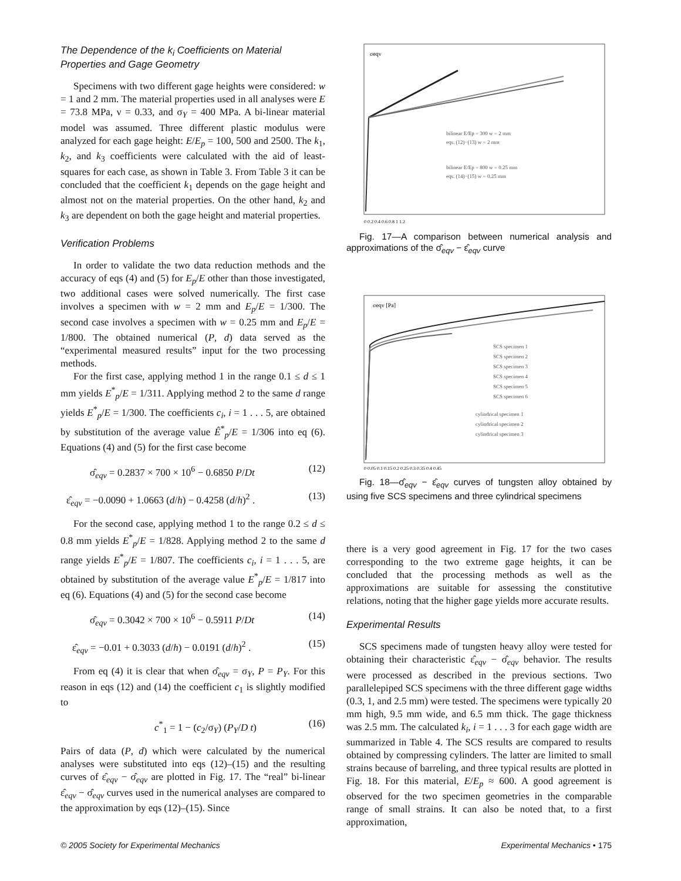The Dependence of the k<sub>i</sub> Coefficients on Material Properties and Gage Geometry
Specimens with two different gage heights were considered: w = 1 and 2 mm. The material properties used in all analyses were E = 73.8 MPa, ν = 0.33, and σ<sub>Y</sub> = 400 MPa. A bi-linear material model was assumed. Three different plastic modulus were analyzed for each gage height: E/E<sub>p</sub> = 100, 500 and 2500. The k<sub>1</sub>, k<sub>2</sub>, and k<sub>3</sub> coefficients were calculated with the aid of least-squares for each case, as shown in Table 3. From Table 3 it can be concluded that the coefficient k<sub>1</sub> depends on the gage height and almost not on the material properties. On the other hand, k<sub>2</sub> and k<sub>3</sub> are dependent on both the gage height and material properties.
Verification Problems
In order to validate the two data reduction methods and the accuracy of eqs (4) and (5) for E<sub>p</sub>/E other than those investigated, two additional cases were solved numerically. The first case involves a specimen with w = 2 mm and E<sub>p</sub>/E = 1/300. The second case involves a specimen with w = 0.25 mm and E<sub>p</sub>/E = 1/800. The obtained numerical (P, d) data served as the “experimental measured results” input for the two processing methods.
For the first case, applying method 1 in the range 0.1 ≤ d ≤ 1 mm yields E<sup>*</sup><sub>p</sub>/E = 1/311. Applying method 2 to the same d range yields E<sup>*</sup><sub>p</sub>/E = 1/300. The coefficients c<sub>i</sub>, i = 1 . . . 5, are obtained by substitution of the average value Ê<sup>*</sup><sub>p</sub>/E = 1/306 into eq (6). Equations (4) and (5) for the first case become
σ̂<sub>eqv</sub> = 0.2837 × 700 × 10<sup>6</sup> − 0.6850 P/Dt (12)
ε̂<sub>eqv</sub> = −0.0090 + 1.0663 (d/h) − 0.4258 (d/h)<sup>2</sup> . (13)
For the second case, applying method 1 to the range 0.2 ≤ d ≤ 0.8 mm yields E<sup>*</sup><sub>p</sub>/E = 1/828. Applying method 2 to the same d range yields E<sup>*</sup><sub>p</sub>/E = 1/807. The coefficients c<sub>i</sub>, i = 1 . . . 5, are obtained by substitution of the average value E<sup>*</sup><sub>p</sub>/E = 1/817 into eq (6). Equations (4) and (5) for the second case become
σ̂<sub>eqv</sub> = 0.3042 × 700 × 10<sup>6</sup> − 0.5911 P/Dt (14)
ε̂<sub>eqv</sub> = −0.01 + 0.3033 (d/h) − 0.0191 (d/h)<sup>2</sup> . (15)
From eq (4) it is clear that when σ̂<sub>eqv</sub> = σ<sub>Y</sub>, P = P<sub>Y</sub>. For this reason in eqs (12) and (14) the coefficient c<sub>1</sub> is slightly modified to
c<sup>*</sup><sub>1</sub> = 1 − (c<sub>2</sub>/σ<sub>Y</sub>) (P<sub>Y</sub>/D t) (16)
Pairs of data (P, d) which were calculated by the numerical analyses were substituted into eqs (12)–(15) and the resulting curves of ε̂<sub>eqv</sub> − σ̂<sub>eqv</sub> are plotted in Fig. 17. The “real” bi-linear ε̂<sub>eqv</sub> − σ̂<sub>eqv</sub> curves used in the numerical analyses are compared to the approximation by eqs (12)–(15). Since
σeqv
bilinear E/Ep = 300 w = 2 mm
eqs. (12)−(13) w = 2 mm
bilinear E/Ep = 800 w = 0.25 mm
eqs. (14)−(15) w = 0.25 mm
0 0.2 0.4 0.6 0.8 1 1.2
Fig. 17—A comparison between numerical analysis and approximations of the σ̂<sub>eqv</sub> − ε̂<sub>eqv</sub> curve
σeqv [Pa]
SCS specimen 1
SCS specimen 2
SCS specimen 3
SCS specimen 4
SCS specimen 5
SCS specimen 6
cylindrical specimen 1
cylindrical specimen 2
cylindrical specimen 3
0 0.05 0.1 0.15 0.2 0.25 0.3 0.35 0.4 0.45
Fig. 18—σ̂<sub>eqv</sub> − ε̂<sub>eqv</sub> curves of tungsten alloy obtained by using five SCS specimens and three cylindrical specimens
there is a very good agreement in Fig. 17 for the two cases corresponding to the two extreme gage heights, it can be concluded that the processing methods as well as the approximations are suitable for assessing the constitutive relations, noting that the higher gage yields more accurate results.
Experimental Results
SCS specimens made of tungsten heavy alloy were tested for obtaining their characteristic ε̂<sub>eqv</sub> − σ̂<sub>eqv</sub> behavior. The results were processed as described in the previous sections. Two parallelepiped SCS specimens with the three different gage widths (0.3, 1, and 2.5 mm) were tested. The specimens were typically 20 mm high, 9.5 mm wide, and 6.5 mm thick. The gage thickness was 2.5 mm. The calculated k<sub>i</sub>, i = 1 . . . 3 for each gage width are summarized in Table 4. The SCS results are compared to results obtained by compressing cylinders. The latter are limited to small strains because of barreling, and three typical results are plotted in Fig. 18. For this material, E/E<sub>p</sub> ≈ 600. A good agreement is observed for the two specimen geometries in the comparable range of small strains. It can also be noted that, to a first approximation,
© 2005 Society for Experimental Mechanics Experimental Mechanics • 175